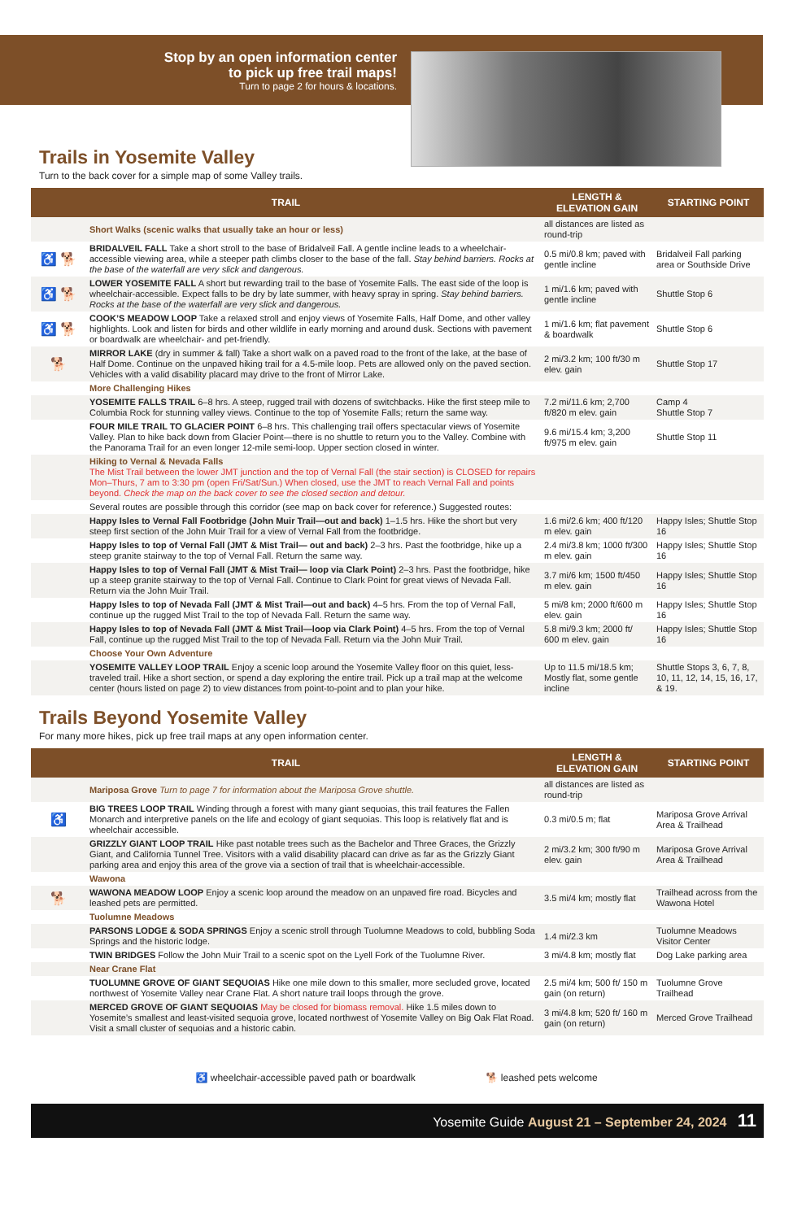Stop by an open information center
to pick up free trail maps!
Turn to page 2 for hours & locations.
Trails in Yosemite Valley
Turn to the back cover for a simple map of some Valley trails.
| TRAIL | | LENGTH & ELEVATION GAIN | STARTING POINT |
| --- | --- | --- | --- |
| | Short Walks (scenic walks that usually take an hour or less) | all distances are listed as round-trip | |
| ♿ 🐕 | BRIDALVEIL FALL Take a short stroll to the base of Bridalveil Fall. A gentle incline leads to a wheelchair-accessible viewing area, while a steeper path climbs closer to the base of the fall. Stay behind barriers. Rocks at the base of the waterfall are very slick and dangerous. | 0.5 mi/0.8 km; paved with gentle incline | Bridalveil Fall parking area or Southside Drive |
| ♿ 🐕 | LOWER YOSEMITE FALL A short but rewarding trail to the base of Yosemite Falls. The east side of the loop is wheelchair-accessible. Expect falls to be dry by late summer, with heavy spray in spring. Stay behind barriers. Rocks at the base of the waterfall are very slick and dangerous. | 1 mi/1.6 km; paved with gentle incline | Shuttle Stop 6 |
| ♿ 🐕 | COOK’S MEADOW LOOP Take a relaxed stroll and enjoy views of Yosemite Falls, Half Dome, and other valley highlights. Look and listen for birds and other wildlife in early morning and around dusk. Sections with pavement or boardwalk are wheelchair- and pet-friendly. | 1 mi/1.6 km; flat pavement & boardwalk | Shuttle Stop 6 |
| 🐕 | MIRROR LAKE (dry in summer & fall) Take a short walk on a paved road to the front of the lake, at the base of Half Dome. Continue on the unpaved hiking trail for a 4.5-mile loop. Pets are allowed only on the paved section. Vehicles with a valid disability placard may drive to the front of Mirror Lake. | 2 mi/3.2 km; 100 ft/30 m elev. gain | Shuttle Stop 17 |
| | More Challenging Hikes | | |
| | YOSEMITE FALLS TRAIL 6–8 hrs. A steep, rugged trail with dozens of switchbacks. Hike the first steep mile to Columbia Rock for stunning valley views. Continue to the top of Yosemite Falls; return the same way. | 7.2 mi/11.6 km; 2,700 ft/820 m elev. gain | Camp 4 Shuttle Stop 7 |
| | FOUR MILE TRAIL TO GLACIER POINT 6–8 hrs. This challenging trail offers spectacular views of Yosemite Valley. Plan to hike back down from Glacier Point—there is no shuttle to return you to the Valley. Combine with the Panorama Trail for an even longer 12-mile semi-loop. Upper section closed in winter. | 9.6 mi/15.4 km; 3,200 ft/975 m elev. gain | Shuttle Stop 11 |
| | Hiking to Vernal & Nevada Falls The Mist Trail between the lower JMT junction and the top of Vernal Fall (the stair section) is CLOSED for repairs Mon–Thurs, 7 am to 3:30 pm (open Fri/Sat/Sun.) When closed, use the JMT to reach Vernal Fall and points beyond. Check the map on the back cover to see the closed section and detour. | | |
| | Several routes are possible through this corridor (see map on back cover for reference.) Suggested routes: | | |
| | Happy Isles to Vernal Fall Footbridge (John Muir Trail—out and back) 1–1.5 hrs. Hike the short but very steep first section of the John Muir Trail for a view of Vernal Fall from the footbridge. | 1.6 mi/2.6 km; 400 ft/120 m elev. gain | Happy Isles; Shuttle Stop 16 |
| | Happy Isles to top of Vernal Fall (JMT & Mist Trail— out and back) 2–3 hrs. Past the footbridge, hike up a steep granite stairway to the top of Vernal Fall. Return the same way. | 2.4 mi/3.8 km; 1000 ft/300 m elev. gain | Happy Isles; Shuttle Stop 16 |
| | Happy Isles to top of Vernal Fall (JMT & Mist Trail— loop via Clark Point) 2–3 hrs. Past the footbridge, hike up a steep granite stairway to the top of Vernal Fall. Continue to Clark Point for great views of Nevada Fall. Return via the John Muir Trail. | 3.7 mi/6 km; 1500 ft/450 m elev. gain | Happy Isles; Shuttle Stop 16 |
| | Happy Isles to top of Nevada Fall (JMT & Mist Trail—out and back) 4–5 hrs. From the top of Vernal Fall, continue up the rugged Mist Trail to the top of Nevada Fall. Return the same way. | 5 mi/8 km; 2000 ft/600 m elev. gain | Happy Isles; Shuttle Stop 16 |
| | Happy Isles to top of Nevada Fall (JMT & Mist Trail—loop via Clark Point) 4–5 hrs. From the top of Vernal Fall, continue up the rugged Mist Trail to the top of Nevada Fall. Return via the John Muir Trail. | 5.8 mi/9.3 km; 2000 ft/ 600 m elev. gain | Happy Isles; Shuttle Stop 16 |
| | Choose Your Own Adventure | | |
| | YOSEMITE VALLEY LOOP TRAIL Enjoy a scenic loop around the Yosemite Valley floor on this quiet, less-traveled trail. Hike a short section, or spend a day exploring the entire trail. Pick up a trail map at the welcome center (hours listed on page 2) to view distances from point-to-point and to plan your hike. | Up to 11.5 mi/18.5 km; Mostly flat, some gentle incline | Shuttle Stops 3, 6, 7, 8, 10, 11, 12, 14, 15, 16, 17, & 19. |
Trails Beyond Yosemite Valley
For many more hikes, pick up free trail maps at any open information center.
| TRAIL | | LENGTH & ELEVATION GAIN | STARTING POINT |
| --- | --- | --- | --- |
| | Mariposa Grove Turn to page 7 for information about the Mariposa Grove shuttle. | all distances are listed as round-trip | |
| ♿ | BIG TREES LOOP TRAIL Winding through a forest with many giant sequoias, this trail features the Fallen Monarch and interpretive panels on the life and ecology of giant sequoias. This loop is relatively flat and is wheelchair accessible. | 0.3 mi/0.5 m; flat | Mariposa Grove Arrival Area & Trailhead |
| | GRIZZLY GIANT LOOP TRAIL Hike past notable trees such as the Bachelor and Three Graces, the Grizzly Giant, and California Tunnel Tree. Visitors with a valid disability placard can drive as far as the Grizzly Giant parking area and enjoy this area of the grove via a section of trail that is wheelchair-accessible. | 2 mi/3.2 km; 300 ft/90 m elev. gain | Mariposa Grove Arrival Area & Trailhead |
| | Wawona | | |
| 🐕 | WAWONA MEADOW LOOP Enjoy a scenic loop around the meadow on an unpaved fire road. Bicycles and leashed pets are permitted. | 3.5 mi/4 km; mostly flat | Trailhead across from the Wawona Hotel |
| | Tuolumne Meadows | | |
| | PARSONS LODGE & SODA SPRINGS Enjoy a scenic stroll through Tuolumne Meadows to cold, bubbling Soda Springs and the historic lodge. | 1.4 mi/2.3 km | Tuolumne Meadows Visitor Center |
| | TWIN BRIDGES Follow the John Muir Trail to a scenic spot on the Lyell Fork of the Tuolumne River. | 3 mi/4.8 km; mostly flat | Dog Lake parking area |
| | Near Crane Flat | | |
| | TUOLUMNE GROVE OF GIANT SEQUOIAS Hike one mile down to this smaller, more secluded grove, located northwest of Yosemite Valley near Crane Flat. A short nature trail loops through the grove. | 2.5 mi/4 km; 500 ft/ 150 m gain (on return) | Tuolumne Grove Trailhead |
| | MERCED GROVE OF GIANT SEQUOIAS May be closed for biomass removal. Hike 1.5 miles down to Yosemite’s smallest and least-visited sequoia grove, located northwest of Yosemite Valley on Big Oak Flat Road. Visit a small cluster of sequoias and a historic cabin. | 3 mi/4.8 km; 520 ft/ 160 m gain (on return) | Merced Grove Trailhead |
♿ wheelchair-accessible paved path or boardwalk 🐕 leashed pets welcome
Yosemite Guide August 21 – September 24, 2024 11